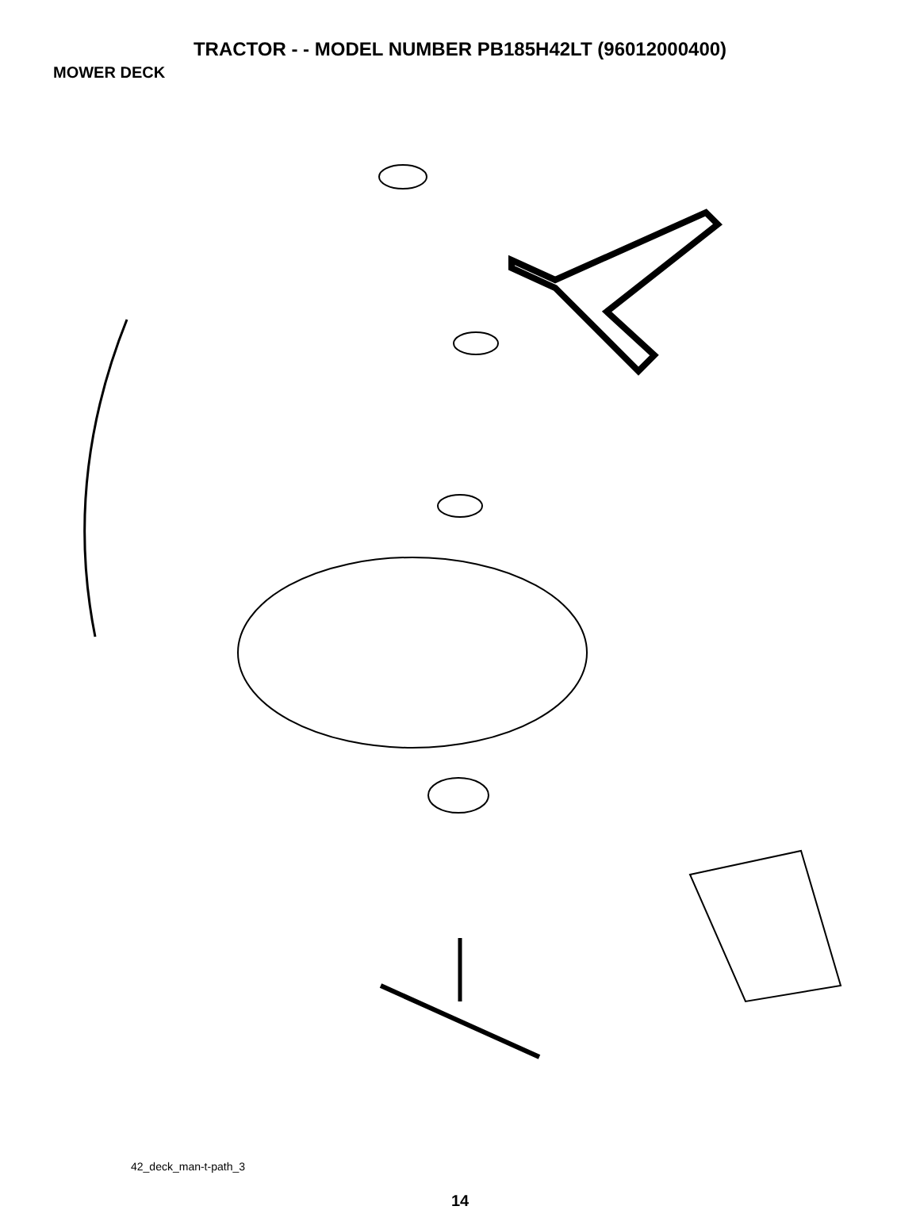TRACTOR - - MODEL NUMBER PB185H42LT (96012000400)
MOWER DECK
68 40 36 40 143 67 158 185 144 45 159 150 152 46 40 145 184 44 56 59 148 53 52 55 146 54 33 48 32 31 147 142 30 34 21 21 1 2 147 21 142 21 23 24 2 25 26 16 15 20 28 27 14 29 18 18 3 149 4 13 5 6 11 19 21 10 9 8
42_deck_man-t-path_3
14